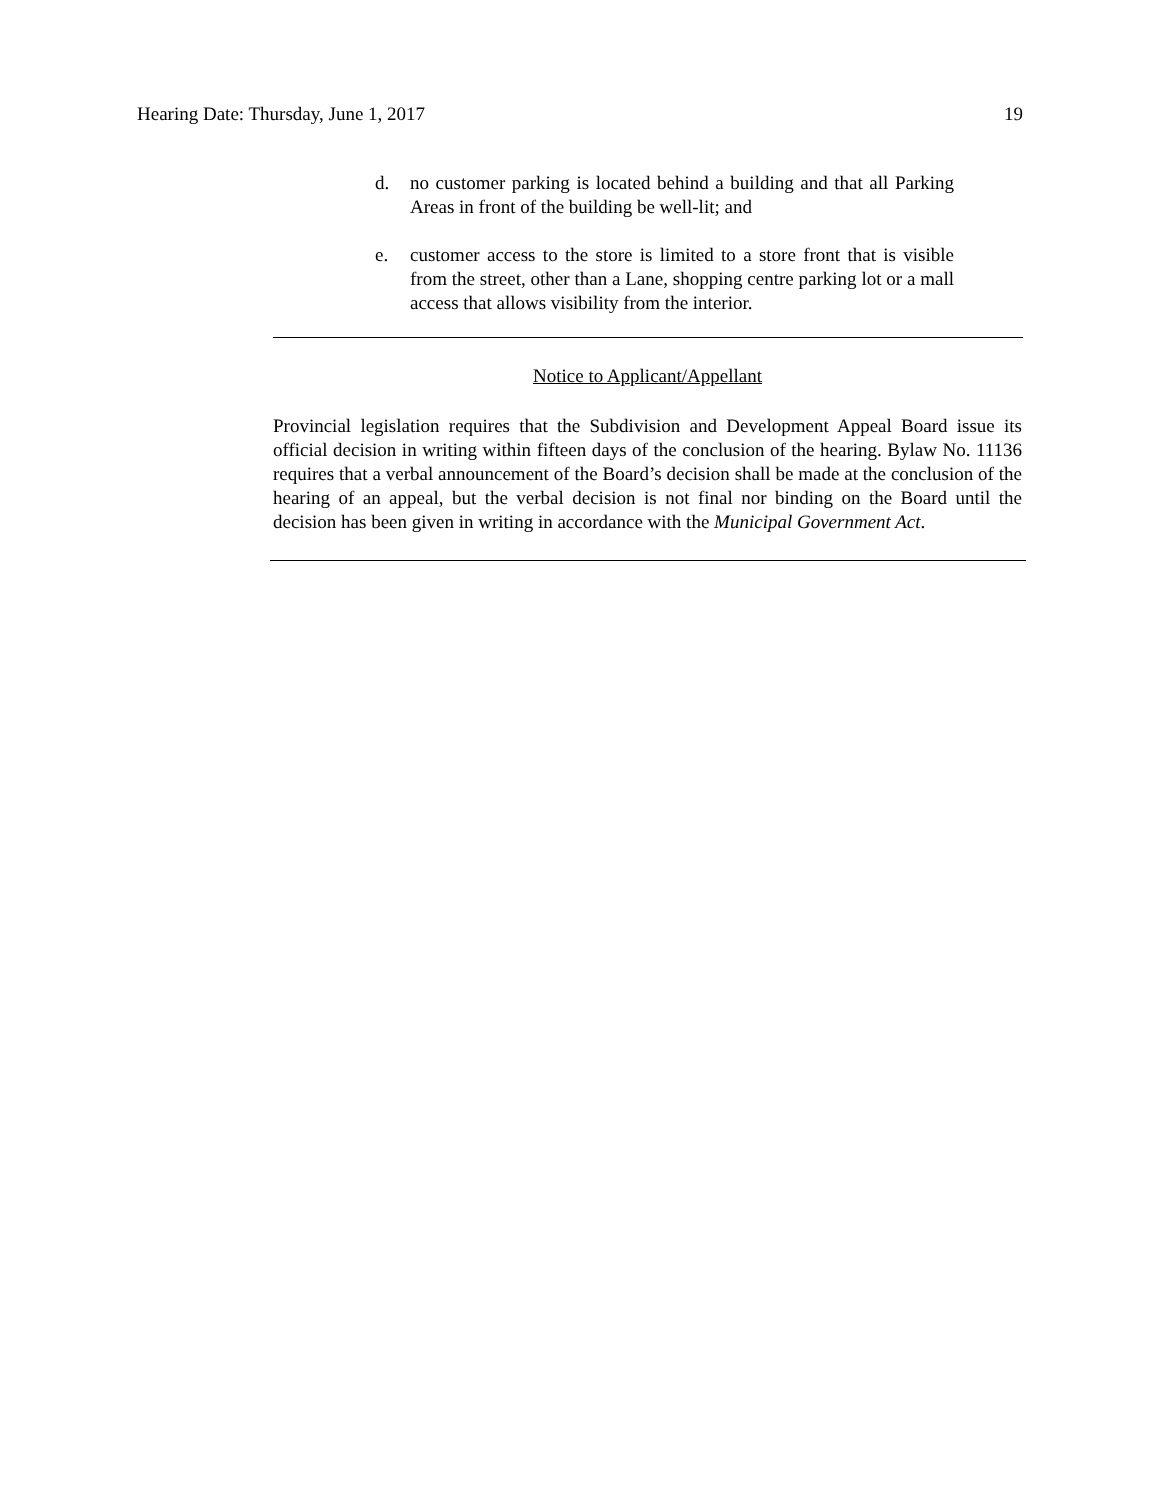Hearing Date: Thursday, June 1, 2017 19
d. no customer parking is located behind a building and that all Parking Areas in front of the building be well-lit; and
e. customer access to the store is limited to a store front that is visible from the street, other than a Lane, shopping centre parking lot or a mall access that allows visibility from the interior.
Notice to Applicant/Appellant
Provincial legislation requires that the Subdivision and Development Appeal Board issue its official decision in writing within fifteen days of the conclusion of the hearing. Bylaw No. 11136 requires that a verbal announcement of the Board’s decision shall be made at the conclusion of the hearing of an appeal, but the verbal decision is not final nor binding on the Board until the decision has been given in writing in accordance with the Municipal Government Act.